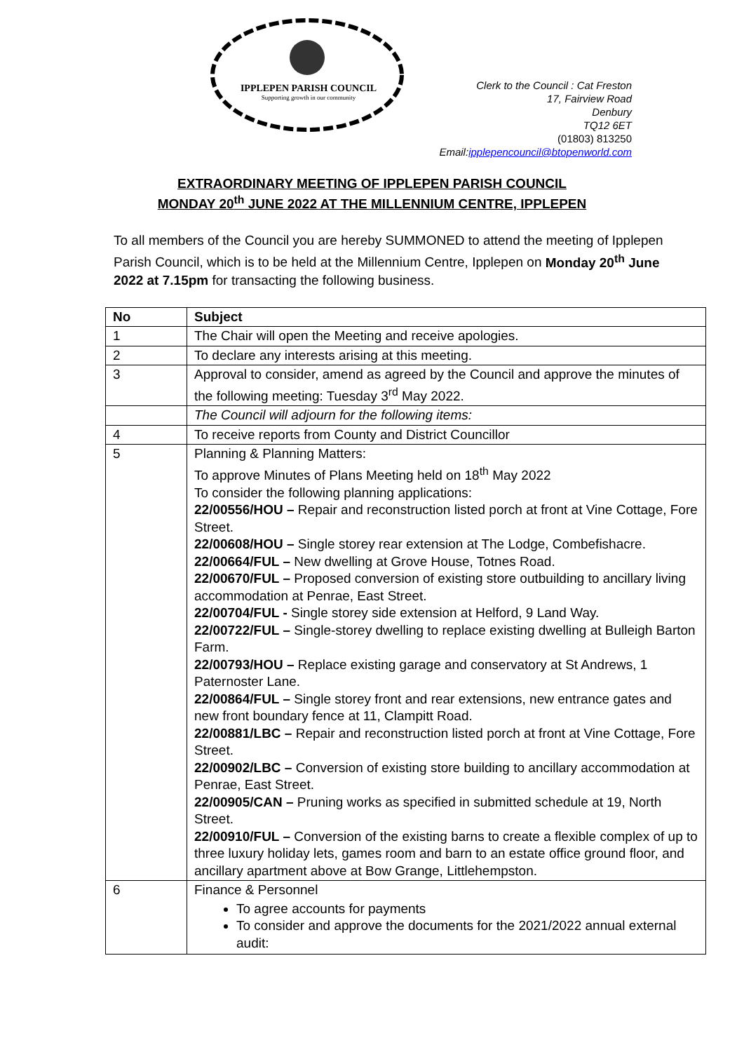IPPLEPEN PARISH COUNCIL
Supporting growth in our community
Clerk to the Council : Cat Freston
17, Fairview Road
Denbury
TQ12 6ET
(01803) 813250
Email:ipplepencouncil@btopenworld.com
EXTRAORDINARY MEETING OF IPPLEPEN PARISH COUNCIL
MONDAY 20<sup>th</sup> JUNE 2022 AT THE MILLENNIUM CENTRE, IPPLEPEN
To all members of the Council you are hereby SUMMONED to attend the meeting of Ipplepen Parish Council, which is to be held at the Millennium Centre, Ipplepen on Monday 20<sup>th</sup> June 2022 at 7.15pm for transacting the following business.
| No | Subject |
| --- | --- |
| 1 | The Chair will open the Meeting and receive apologies. |
| 2 | To declare any interests arising at this meeting. |
| 3 | Approval to consider, amend as agreed by the Council and approve the minutes of the following meeting: Tuesday 3<sup>rd</sup> May 2022. |
| | The Council will adjourn for the following items: |
| 4 | To receive reports from County and District Councillor |
| 5 | Planning & Planning Matters: To approve Minutes of Plans Meeting held on 18<sup>th</sup> May 2022 To consider the following planning applications: 22/00556/HOU – Repair and reconstruction listed porch at front at Vine Cottage, Fore Street. 22/00608/HOU – Single storey rear extension at The Lodge, Combefishacre. 22/00664/FUL – New dwelling at Grove House, Totnes Road. 22/00670/FUL – Proposed conversion of existing store outbuilding to ancillary living accommodation at Penrae, East Street. 22/00704/FUL - Single storey side extension at Helford, 9 Land Way. 22/00722/FUL – Single-storey dwelling to replace existing dwelling at Bulleigh Barton Farm. 22/00793/HOU – Replace existing garage and conservatory at St Andrews, 1 Paternoster Lane. 22/00864/FUL – Single storey front and rear extensions, new entrance gates and new front boundary fence at 11, Clampitt Road. 22/00881/LBC – Repair and reconstruction listed porch at front at Vine Cottage, Fore Street. 22/00902/LBC – Conversion of existing store building to ancillary accommodation at Penrae, East Street. 22/00905/CAN – Pruning works as specified in submitted schedule at 19, North Street. 22/00910/FUL – Conversion of the existing barns to create a flexible complex of up to three luxury holiday lets, games room and barn to an estate office ground floor, and ancillary apartment above at Bow Grange, Littlehempston. |
| 6 | Finance & Personnel To agree accounts for payments To consider and approve the documents for the 2021/2022 annual external audit: |